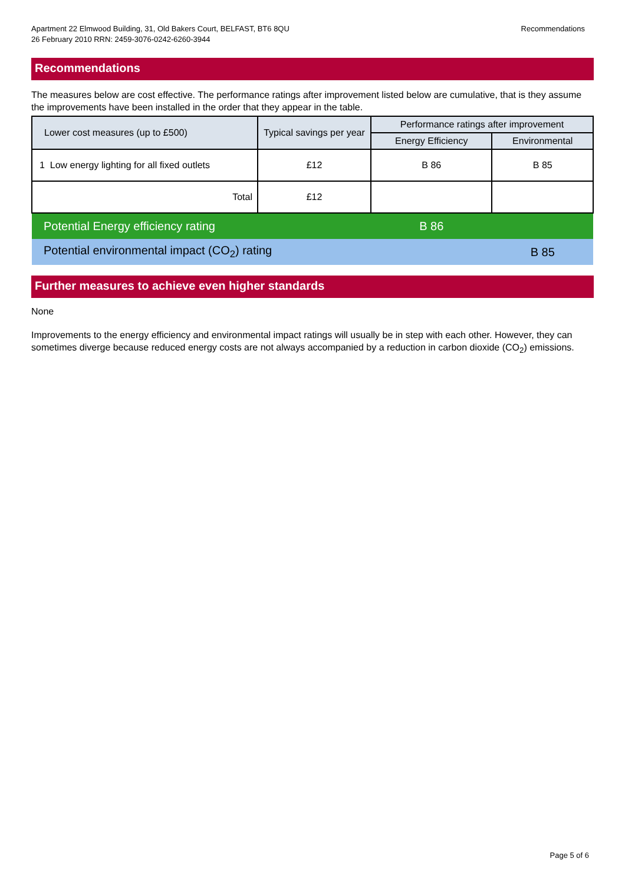Apartment 22 Elmwood Building, 31, Old Bakers Court, BELFAST, BT6 8QU
26 February 2010 RRN: 2459-3076-0242-6260-3944
Recommendations
Recommendations
The measures below are cost effective. The performance ratings after improvement listed below are cumulative, that is they assume the improvements have been installed in the order that they appear in the table.
| Lower cost measures (up to £500) | Typical savings per year | Performance ratings after improvement | |
| | | Energy Efficiency | Environmental |
| 1 Low energy lighting for all fixed outlets | £12 | B 86 | B 85 |
| Total | £12 | | |
| Potential Energy efficiency rating | | B 86 | |
| Potential environmental impact (CO<sub>2</sub>) rating | | | B 85 |
Further measures to achieve even higher standards
None
Improvements to the energy efficiency and environmental impact ratings will usually be in step with each other. However, they can sometimes diverge because reduced energy costs are not always accompanied by a reduction in carbon dioxide (CO<sub>2</sub>) emissions.
Page 5 of 6